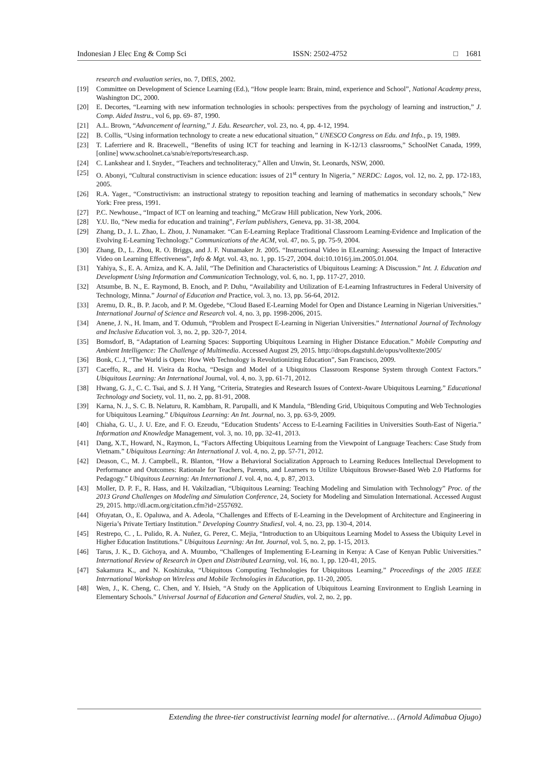Indonesian J Elec Eng & Comp Sci ISSN: 2502-4752 □ 1681
research and evaluation series, no. 7, DfES, 2002.
[19] Committee on Development of Science Learning (Ed.), “How people learn: Brain, mind, experience and School”, National Academy press, Washington DC, 2000.
[20] E. Decortes, “Learning with new information technologies in schools: perspectives from the psychology of learning and instruction,” J. Comp. Aided Instru., vol 6, pp. 69- 87, 1990.
[21] A.L. Brown, “Advancement of learning,” J. Edu. Researcher, vol. 23, no. 4, pp. 4-12, 1994.
[22] B. Collis, “Using information technology to create a new educational situation,” UNESCO Congress on Edu. and Info., p. 19, 1989.
[23] T. Laferriere and R. Bracewell., “Benefits of using ICT for teaching and learning in K-12/13 classrooms,” SchoolNet Canada, 1999, [online] www.schoolnet.ca/snab/e/reports/research.asp.
[24] C. Lankshear and I. Snyder., “Teachers and technoliteracy,” Allen and Unwin, St. Leonards, NSW, 2000.
[25] O. Abonyi, “Cultural constructivism in science education: issues of 21<sup>st</sup> century In Nigeria,” NERDC: Lagos, vol. 12, no. 2, pp. 172-183, 2005.
[26] R.A. Yager., “Constructivism: an instructional strategy to reposition teaching and learning of mathematics in secondary schools,” New York: Free press, 1991.
[27] P.C. Newhouse., “Impact of ICT on learning and teaching,” McGraw Hill publication, New York, 2006.
[28] Y.U. Ilo, “New media for education and training”, Ferlam publishers, Geneva, pp. 31-38, 2004.
[29] Zhang, D., J. L. Zhao, L. Zhou, J. Nunamaker. “Can E-Learning Replace Traditional Classroom Learning-Evidence and Implication of the Evolving E-Learning Technology.” Communications of the ACM, vol. 47, no. 5, pp. 75-9, 2004.
[30] Zhang, D., L. Zhou, R. O. Briggs, and J. F. Nunamaker Jr. 2005. “Instructional Video in ELearning: Assessing the Impact of Interactive Video on Learning Effectiveness”, Info & Mgt. vol. 43, no. 1, pp. 15-27, 2004. doi:10.1016/j.im.2005.01.004.
[31] Yahiya, S., E. A. Arniza, and K. A. Jalil, “The Definition and Characteristics of Ubiquitous Learning: A Discussion.” Int. J. Education and Development Using Information and Communication Technology, vol. 6, no. 1, pp. 117-27, 2010.
[32] Atsumbe, B. N., E. Raymond, B. Enoch, and P. Duhu, “Availability and Utilization of E-Learning Infrastructures in Federal University of Technology, Minna.” Journal of Education and Practice, vol. 3, no. 13, pp. 56-64, 2012.
[33] Aremu, D. R., B. P. Jacob, and P. M. Ogedebe, “Cloud Based E-Learning Model for Open and Distance Learning in Nigerian Universities.” International Journal of Science and Research vol. 4, no. 3, pp. 1998-2006, 2015.
[34] Anene, J. N., H. Imam, and T. Odumuh, “Problem and Prospect E-Learning in Nigerian Universities.” International Journal of Technology and Inclusive Education vol. 3, no. 2, pp. 320-7, 2014.
[35] Bomsdorf, B, “Adaptation of Learning Spaces: Supporting Ubiquitous Learning in Higher Distance Education.” Mobile Computing and Ambient Intelligence: The Challenge of Multimedia. Accessed August 29, 2015. http://drops.dagstuhl.de/opus/volltexte/2005/
[36] Bonk, C. J, “The World is Open: How Web Technology is Revolutionizing Education”, San Francisco, 2009.
[37] Caceffo, R., and H. Vieira da Rocha, “Design and Model of a Ubiquitous Classroom Response System through Context Factors.” Ubiquitous Learning: An International Journal, vol. 4, no. 3, pp. 61-71, 2012.
[38] Hwang, G. J., C. C. Tsai, and S. J. H Yang, “Criteria, Strategies and Research Issues of Context-Aware Ubiquitous Learning.” Educational Technology and Society, vol. 11, no. 2, pp. 81-91, 2008.
[39] Karna, N. J., S. C. B. Nelaturu, R. Kambham, R. Parupalli, and K Mandula, “Blending Grid, Ubiquitous Computing and Web Technologies for Ubiquitous Learning.” Ubiquitous Learning: An Int. Journal, no. 3, pp. 63-9, 2009.
[40] Chiaha, G. U., J. U. Eze, and F. O. Ezeudu, “Education Students’ Access to E-Learning Facilities in Universities South-East of Nigeria.” Information and Knowledge Management, vol. 3, no. 10, pp. 32-41, 2013.
[41] Dang, X.T., Howard, N., Raymon, L, “Factors Affecting Ubiquitous Learning from the Viewpoint of Language Teachers: Case Study from Vietnam.” Ubiquitous Learning: An International J. vol. 4, no. 2, pp. 57-71, 2012.
[42] Deason, C., M. J. Campbell., R. Blanton, “How a Behavioral Socialization Approach to Learning Reduces Intellectual Development to Performance and Outcomes: Rationale for Teachers, Parents, and Learners to Utilize Ubiquitous Browser-Based Web 2.0 Platforms for Pedagogy.” Ubiquitous Learning: An International J. vol. 4, no. 4, p. 87, 2013.
[43] Moller, D. P. F., R. Hass, and H. Vakilzadian, “Ubiquitous Learning: Teaching Modeling and Simulation with Technology” Proc. of the 2013 Grand Challenges on Modeling and Simulation Conference, 24, Society for Modeling and Simulation International. Accessed August 29, 2015. http://dl.acm.org/citation.cfm?id=2557692.
[44] Ofuyatan, O., E. Opaluwa, and A. Adeola, “Challenges and Effects of E-Learning in the Development of Architecture and Engineering in Nigeria’s Private Tertiary Institution.” Developing Country StudiesI, vol. 4, no. 23, pp. 130-4, 2014.
[45] Restrepo, C. , L. Pulido, R. A. Nuñez, G. Perez, C. Mejia, “Introduction to an Ubiquitous Learning Model to Assess the Ubiquity Level in Higher Education Institutions.” Ubiquitous Learning: An Int. Journal, vol. 5, no. 2, pp. 1-15, 2013.
[46] Tarus, J. K., D. Gichoya, and A. Muumbo, “Challenges of Implementing E-Learning in Kenya: A Case of Kenyan Public Universities.” International Review of Research in Open and Distributed Learning, vol. 16, no. 1, pp. 120-41, 2015.
[47] Sakamura K., and N. Koshizuka, “Ubiquitous Computing Technologies for Ubiquitous Learning.” Proceedings of the 2005 IEEE International Workshop on Wireless and Mobile Technologies in Education, pp. 11-20, 2005.
[48] Wen, J., K. Cheng, C. Chen, and Y. Hsieh, “A Study on the Application of Ubiquitous Learning Environment to English Learning in Elementary Schools.” Universal Journal of Education and General Studies, vol. 2, no. 2, pp.
Extending the three-tier constructivist learning model for alternative… (Arnold Adimabua Ojugo)